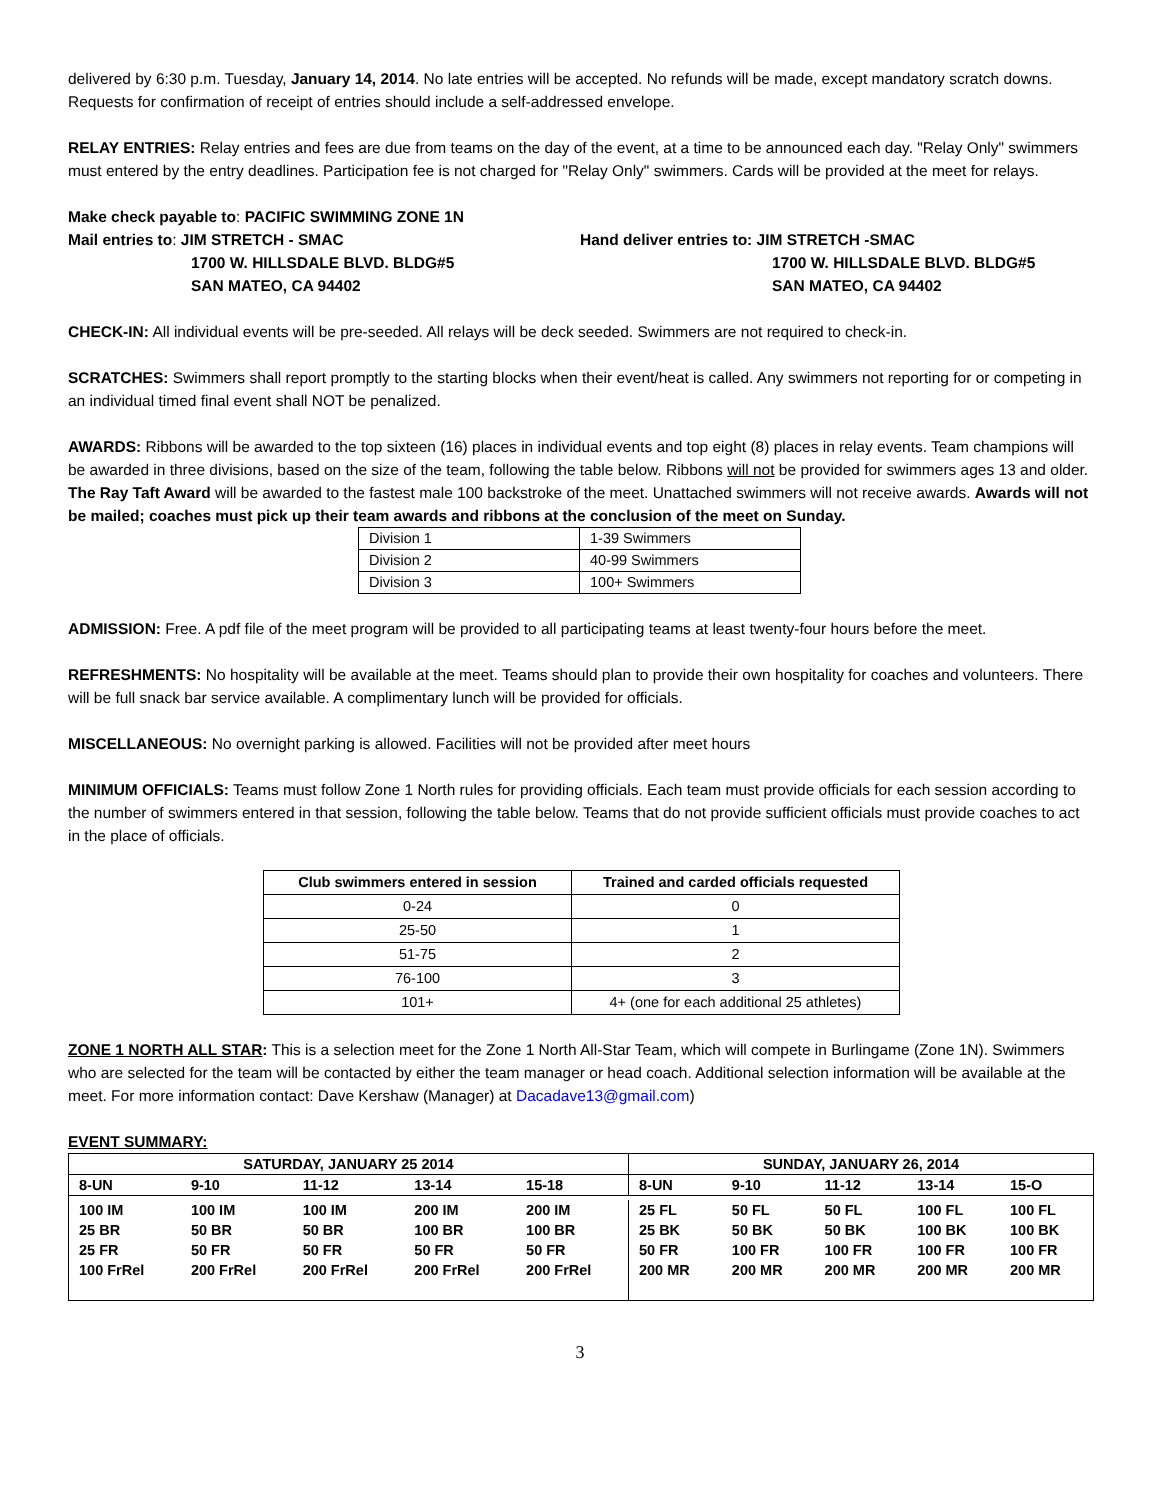delivered by 6:30 p.m. Tuesday, January 14, 2014. No late entries will be accepted. No refunds will be made, except mandatory scratch downs. Requests for confirmation of receipt of entries should include a self-addressed envelope.
RELAY ENTRIES: Relay entries and fees are due from teams on the day of the event, at a time to be announced each day. "Relay Only" swimmers must entered by the entry deadlines. Participation fee is not charged for "Relay Only" swimmers. Cards will be provided at the meet for relays.
Make check payable to: PACIFIC SWIMMING ZONE 1N
Mail entries to: JIM STRETCH - SMAC
1700 W. HILLSDALE BLVD. BLDG#5
SAN MATEO, CA 94402
Hand deliver entries to: JIM STRETCH -SMAC
1700 W. HILLSDALE BLVD. BLDG#5
SAN MATEO, CA 94402
CHECK-IN: All individual events will be pre-seeded. All relays will be deck seeded. Swimmers are not required to check-in.
SCRATCHES: Swimmers shall report promptly to the starting blocks when their event/heat is called. Any swimmers not reporting for or competing in an individual timed final event shall NOT be penalized.
AWARDS: Ribbons will be awarded to the top sixteen (16) places in individual events and top eight (8) places in relay events. Team champions will be awarded in three divisions, based on the size of the team, following the table below. Ribbons will not be provided for swimmers ages 13 and older. The Ray Taft Award will be awarded to the fastest male 100 backstroke of the meet. Unattached swimmers will not receive awards. Awards will not be mailed; coaches must pick up their team awards and ribbons at the conclusion of the meet on Sunday.
| Division 1 | 1-39 Swimmers |
| Division 2 | 40-99 Swimmers |
| Division 3 | 100+ Swimmers |
ADMISSION: Free. A pdf file of the meet program will be provided to all participating teams at least twenty-four hours before the meet.
REFRESHMENTS: No hospitality will be available at the meet. Teams should plan to provide their own hospitality for coaches and volunteers. There will be full snack bar service available. A complimentary lunch will be provided for officials.
MISCELLANEOUS: No overnight parking is allowed. Facilities will not be provided after meet hours
MINIMUM OFFICIALS: Teams must follow Zone 1 North rules for providing officials. Each team must provide officials for each session according to the number of swimmers entered in that session, following the table below. Teams that do not provide sufficient officials must provide coaches to act in the place of officials.
| Club swimmers entered in session | Trained and carded officials requested |
| --- | --- |
| 0-24 | 0 |
| 25-50 | 1 |
| 51-75 | 2 |
| 76-100 | 3 |
| 101+ | 4+ (one for each additional 25 athletes) |
ZONE 1 NORTH ALL STAR: This is a selection meet for the Zone 1 North All-Star Team, which will compete in Burlingame (Zone 1N). Swimmers who are selected for the team will be contacted by either the team manager or head coach. Additional selection information will be available at the meet. For more information contact: Dave Kershaw (Manager) at Dacadave13@gmail.com)
EVENT SUMMARY:
| SATURDAY, JANUARY 25 2014 | | | | | SUNDAY, JANUARY 26, 2014 | | | | |
| --- | --- | --- | --- | --- | --- | --- | --- | --- | --- |
| 8-UN | 9-10 | 11-12 | 13-14 | 15-18 | 8-UN | 9-10 | 11-12 | 13-14 | 15-O |
| 100 IM | 100 IM | 100 IM | 200 IM | 200 IM | 25 FL | 50 FL | 50 FL | 100 FL | 100 FL |
| 25 BR | 50 BR | 50 BR | 100 BR | 100 BR | 25 BK | 50 BK | 50 BK | 100 BK | 100 BK |
| 25 FR | 50 FR | 50 FR | 50 FR | 50 FR | 50 FR | 100 FR | 100 FR | 100 FR | 100 FR |
| 100 FrRel | 200 FrRel | 200 FrRel | 200 FrRel | 200 FrRel | 200 MR | 200 MR | 200 MR | 200 MR | 200 MR |
3